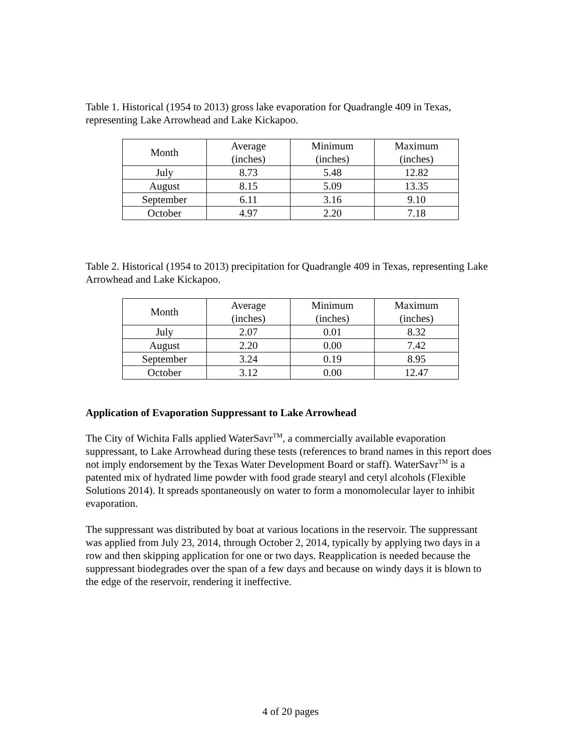Table 1. Historical (1954 to 2013) gross lake evaporation for Quadrangle 409 in Texas, representing Lake Arrowhead and Lake Kickapoo.
| Month | Average (inches) | Minimum (inches) | Maximum (inches) |
| --- | --- | --- | --- |
| July | 8.73 | 5.48 | 12.82 |
| August | 8.15 | 5.09 | 13.35 |
| September | 6.11 | 3.16 | 9.10 |
| October | 4.97 | 2.20 | 7.18 |
Table 2. Historical (1954 to 2013) precipitation for Quadrangle 409 in Texas, representing Lake Arrowhead and Lake Kickapoo.
| Month | Average (inches) | Minimum (inches) | Maximum (inches) |
| --- | --- | --- | --- |
| July | 2.07 | 0.01 | 8.32 |
| August | 2.20 | 0.00 | 7.42 |
| September | 3.24 | 0.19 | 8.95 |
| October | 3.12 | 0.00 | 12.47 |
Application of Evaporation Suppressant to Lake Arrowhead
The City of Wichita Falls applied WaterSavr<sup>TM</sup>, a commercially available evaporation suppressant, to Lake Arrowhead during these tests (references to brand names in this report does not imply endorsement by the Texas Water Development Board or staff). WaterSavr<sup>TM</sup> is a patented mix of hydrated lime powder with food grade stearyl and cetyl alcohols (Flexible Solutions 2014). It spreads spontaneously on water to form a monomolecular layer to inhibit evaporation.
The suppressant was distributed by boat at various locations in the reservoir. The suppressant was applied from July 23, 2014, through October 2, 2014, typically by applying two days in a row and then skipping application for one or two days. Reapplication is needed because the suppressant biodegrades over the span of a few days and because on windy days it is blown to the edge of the reservoir, rendering it ineffective.
4 of 20 pages